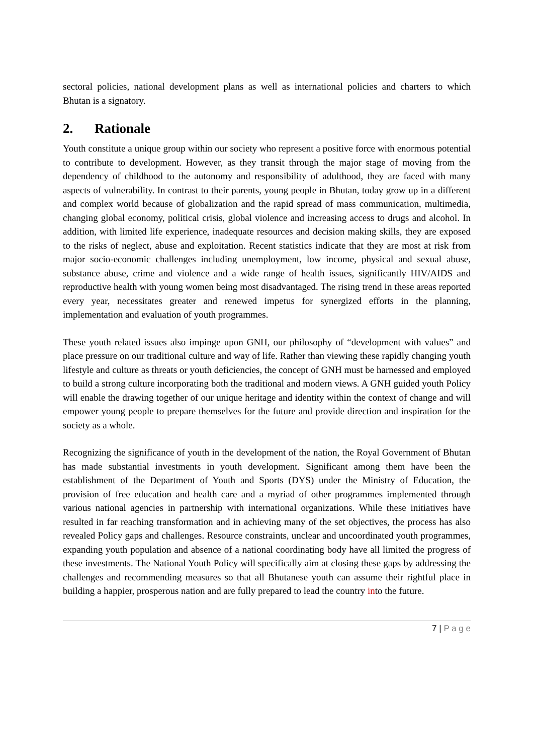sectoral policies, national development plans as well as international policies and charters to which Bhutan is a signatory.
2. Rationale
Youth constitute a unique group within our society who represent a positive force with enormous potential to contribute to development. However, as they transit through the major stage of moving from the dependency of childhood to the autonomy and responsibility of adulthood, they are faced with many aspects of vulnerability. In contrast to their parents, young people in Bhutan, today grow up in a different and complex world because of globalization and the rapid spread of mass communication, multimedia, changing global economy, political crisis, global violence and increasing access to drugs and alcohol. In addition, with limited life experience, inadequate resources and decision making skills, they are exposed to the risks of neglect, abuse and exploitation. Recent statistics indicate that they are most at risk from major socio-economic challenges including unemployment, low income, physical and sexual abuse, substance abuse, crime and violence and a wide range of health issues, significantly HIV/AIDS and reproductive health with young women being most disadvantaged. The rising trend in these areas reported every year, necessitates greater and renewed impetus for synergized efforts in the planning, implementation and evaluation of youth programmes.
These youth related issues also impinge upon GNH, our philosophy of “development with values” and place pressure on our traditional culture and way of life. Rather than viewing these rapidly changing youth lifestyle and culture as threats or youth deficiencies, the concept of GNH must be harnessed and employed to build a strong culture incorporating both the traditional and modern views. A GNH guided youth Policy will enable the drawing together of our unique heritage and identity within the context of change and will empower young people to prepare themselves for the future and provide direction and inspiration for the society as a whole.
Recognizing the significance of youth in the development of the nation, the Royal Government of Bhutan has made substantial investments in youth development. Significant among them have been the establishment of the Department of Youth and Sports (DYS) under the Ministry of Education, the provision of free education and health care and a myriad of other programmes implemented through various national agencies in partnership with international organizations. While these initiatives have resulted in far reaching transformation and in achieving many of the set objectives, the process has also revealed Policy gaps and challenges. Resource constraints, unclear and uncoordinated youth programmes, expanding youth population and absence of a national coordinating body have all limited the progress of these investments. The National Youth Policy will specifically aim at closing these gaps by addressing the challenges and recommending measures so that all Bhutanese youth can assume their rightful place in building a happier, prosperous nation and are fully prepared to lead the country into the future.
7 | P a g e